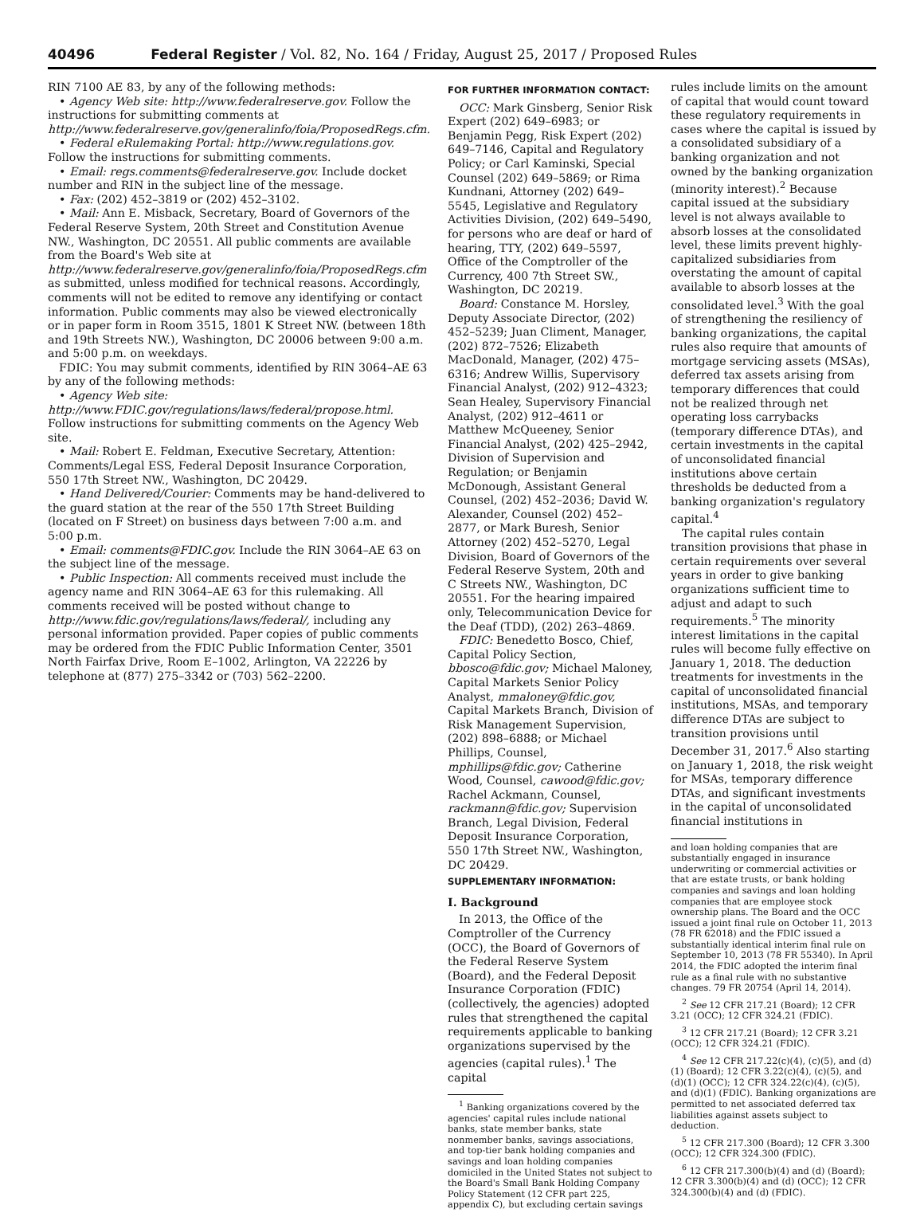40496 Federal Register / Vol. 82, No. 164 / Friday, August 25, 2017 / Proposed Rules
RIN 7100 AE 83, by any of the following methods:
• Agency Web site: http://www.federalreserve.gov. Follow the instructions for submitting comments at http://www.federalreserve.gov/generalinfo/foia/ProposedRegs.cfm.
• Federal eRulemaking Portal: http://www.regulations.gov. Follow the instructions for submitting comments.
• Email: regs.comments@federalreserve.gov. Include docket number and RIN in the subject line of the message.
• Fax: (202) 452–3819 or (202) 452–3102.
• Mail: Ann E. Misback, Secretary, Board of Governors of the Federal Reserve System, 20th Street and Constitution Avenue NW., Washington, DC 20551. All public comments are available from the Board's Web site at http://www.federalreserve.gov/generalinfo/foia/ProposedRegs.cfm as submitted, unless modified for technical reasons. Accordingly, comments will not be edited to remove any identifying or contact information. Public comments may also be viewed electronically or in paper form in Room 3515, 1801 K Street NW. (between 18th and 19th Streets NW.), Washington, DC 20006 between 9:00 a.m. and 5:00 p.m. on weekdays.
FDIC: You may submit comments, identified by RIN 3064–AE 63 by any of the following methods:
• Agency Web site: http://www.FDIC.gov/regulations/laws/federal/propose.html. Follow instructions for submitting comments on the Agency Web site.
• Mail: Robert E. Feldman, Executive Secretary, Attention: Comments/Legal ESS, Federal Deposit Insurance Corporation, 550 17th Street NW., Washington, DC 20429.
• Hand Delivered/Courier: Comments may be hand-delivered to the guard station at the rear of the 550 17th Street Building (located on F Street) on business days between 7:00 a.m. and 5:00 p.m.
• Email: comments@FDIC.gov. Include the RIN 3064–AE 63 on the subject line of the message.
• Public Inspection: All comments received must include the agency name and RIN 3064–AE 63 for this rulemaking. All comments received will be posted without change to http://www.fdic.gov/regulations/laws/federal/, including any personal information provided. Paper copies of public comments may be ordered from the FDIC Public Information Center, 3501 North Fairfax Drive, Room E–1002, Arlington, VA 22226 by telephone at (877) 275–3342 or (703) 562–2200.
FOR FURTHER INFORMATION CONTACT:
OCC: Mark Ginsberg, Senior Risk Expert (202) 649–6983; or Benjamin Pegg, Risk Expert (202) 649–7146, Capital and Regulatory Policy; or Carl Kaminski, Special Counsel (202) 649–5869; or Rima Kundnani, Attorney (202) 649–5545, Legislative and Regulatory Activities Division, (202) 649–5490, for persons who are deaf or hard of hearing, TTY, (202) 649–5597, Office of the Comptroller of the Currency, 400 7th Street SW., Washington, DC 20219.
Board: Constance M. Horsley, Deputy Associate Director, (202) 452–5239; Juan Climent, Manager, (202) 872–7526; Elizabeth MacDonald, Manager, (202) 475–6316; Andrew Willis, Supervisory Financial Analyst, (202) 912–4323; Sean Healey, Supervisory Financial Analyst, (202) 912–4611 or Matthew McQueeney, Senior Financial Analyst, (202) 425–2942, Division of Supervision and Regulation; or Benjamin McDonough, Assistant General Counsel, (202) 452–2036; David W. Alexander, Counsel (202) 452–2877, or Mark Buresh, Senior Attorney (202) 452–5270, Legal Division, Board of Governors of the Federal Reserve System, 20th and C Streets NW., Washington, DC 20551. For the hearing impaired only, Telecommunication Device for the Deaf (TDD), (202) 263–4869.
FDIC: Benedetto Bosco, Chief, Capital Policy Section, bbosco@fdic.gov; Michael Maloney, Capital Markets Senior Policy Analyst, mmaloney@fdic.gov, Capital Markets Branch, Division of Risk Management Supervision, (202) 898–6888; or Michael Phillips, Counsel, mphillips@fdic.gov; Catherine Wood, Counsel, cawood@fdic.gov; Rachel Ackmann, Counsel, rackmann@fdic.gov; Supervision Branch, Legal Division, Federal Deposit Insurance Corporation, 550 17th Street NW., Washington, DC 20429.
SUPPLEMENTARY INFORMATION:
I. Background
In 2013, the Office of the Comptroller of the Currency (OCC), the Board of Governors of the Federal Reserve System (Board), and the Federal Deposit Insurance Corporation (FDIC) (collectively, the agencies) adopted rules that strengthened the capital requirements applicable to banking organizations supervised by the agencies (capital rules).<sup>1</sup> The capital
<sup>1</sup> Banking organizations covered by the agencies' capital rules include national banks, state member banks, state nonmember banks, savings associations, and top-tier bank holding companies and savings and loan holding companies domiciled in the United States not subject to the Board's Small Bank Holding Company Policy Statement (12 CFR part 225, appendix C), but excluding certain savings
rules include limits on the amount of capital that would count toward these regulatory requirements in cases where the capital is issued by a consolidated subsidiary of a banking organization and not owned by the banking organization (minority interest).<sup>2</sup> Because capital issued at the subsidiary level is not always available to absorb losses at the consolidated level, these limits prevent highly-capitalized subsidiaries from overstating the amount of capital available to absorb losses at the consolidated level.<sup>3</sup> With the goal of strengthening the resiliency of banking organizations, the capital rules also require that amounts of mortgage servicing assets (MSAs), deferred tax assets arising from temporary differences that could not be realized through net operating loss carrybacks (temporary difference DTAs), and certain investments in the capital of unconsolidated financial institutions above certain thresholds be deducted from a banking organization's regulatory capital.<sup>4</sup>
The capital rules contain transition provisions that phase in certain requirements over several years in order to give banking organizations sufficient time to adjust and adapt to such requirements.<sup>5</sup> The minority interest limitations in the capital rules will become fully effective on January 1, 2018. The deduction treatments for investments in the capital of unconsolidated financial institutions, MSAs, and temporary difference DTAs are subject to transition provisions until December 31, 2017.<sup>6</sup> Also starting on January 1, 2018, the risk weight for MSAs, temporary difference DTAs, and significant investments in the capital of unconsolidated financial institutions in
and loan holding companies that are substantially engaged in insurance underwriting or commercial activities or that are estate trusts, or bank holding companies and savings and loan holding companies that are employee stock ownership plans. The Board and the OCC issued a joint final rule on October 11, 2013 (78 FR 62018) and the FDIC issued a substantially identical interim final rule on September 10, 2013 (78 FR 55340). In April 2014, the FDIC adopted the interim final rule as a final rule with no substantive changes. 79 FR 20754 (April 14, 2014).
<sup>2</sup> See 12 CFR 217.21 (Board); 12 CFR 3.21 (OCC); 12 CFR 324.21 (FDIC).
<sup>3</sup> 12 CFR 217.21 (Board); 12 CFR 3.21 (OCC); 12 CFR 324.21 (FDIC).
<sup>4</sup> See 12 CFR 217.22(c)(4), (c)(5), and (d)(1) (Board); 12 CFR 3.22(c)(4), (c)(5), and (d)(1) (OCC); 12 CFR 324.22(c)(4), (c)(5), and (d)(1) (FDIC). Banking organizations are permitted to net associated deferred tax liabilities against assets subject to deduction.
<sup>5</sup> 12 CFR 217.300 (Board); 12 CFR 3.300 (OCC); 12 CFR 324.300 (FDIC).
<sup>6</sup> 12 CFR 217.300(b)(4) and (d) (Board); 12 CFR 3.300(b)(4) and (d) (OCC); 12 CFR 324.300(b)(4) and (d) (FDIC).